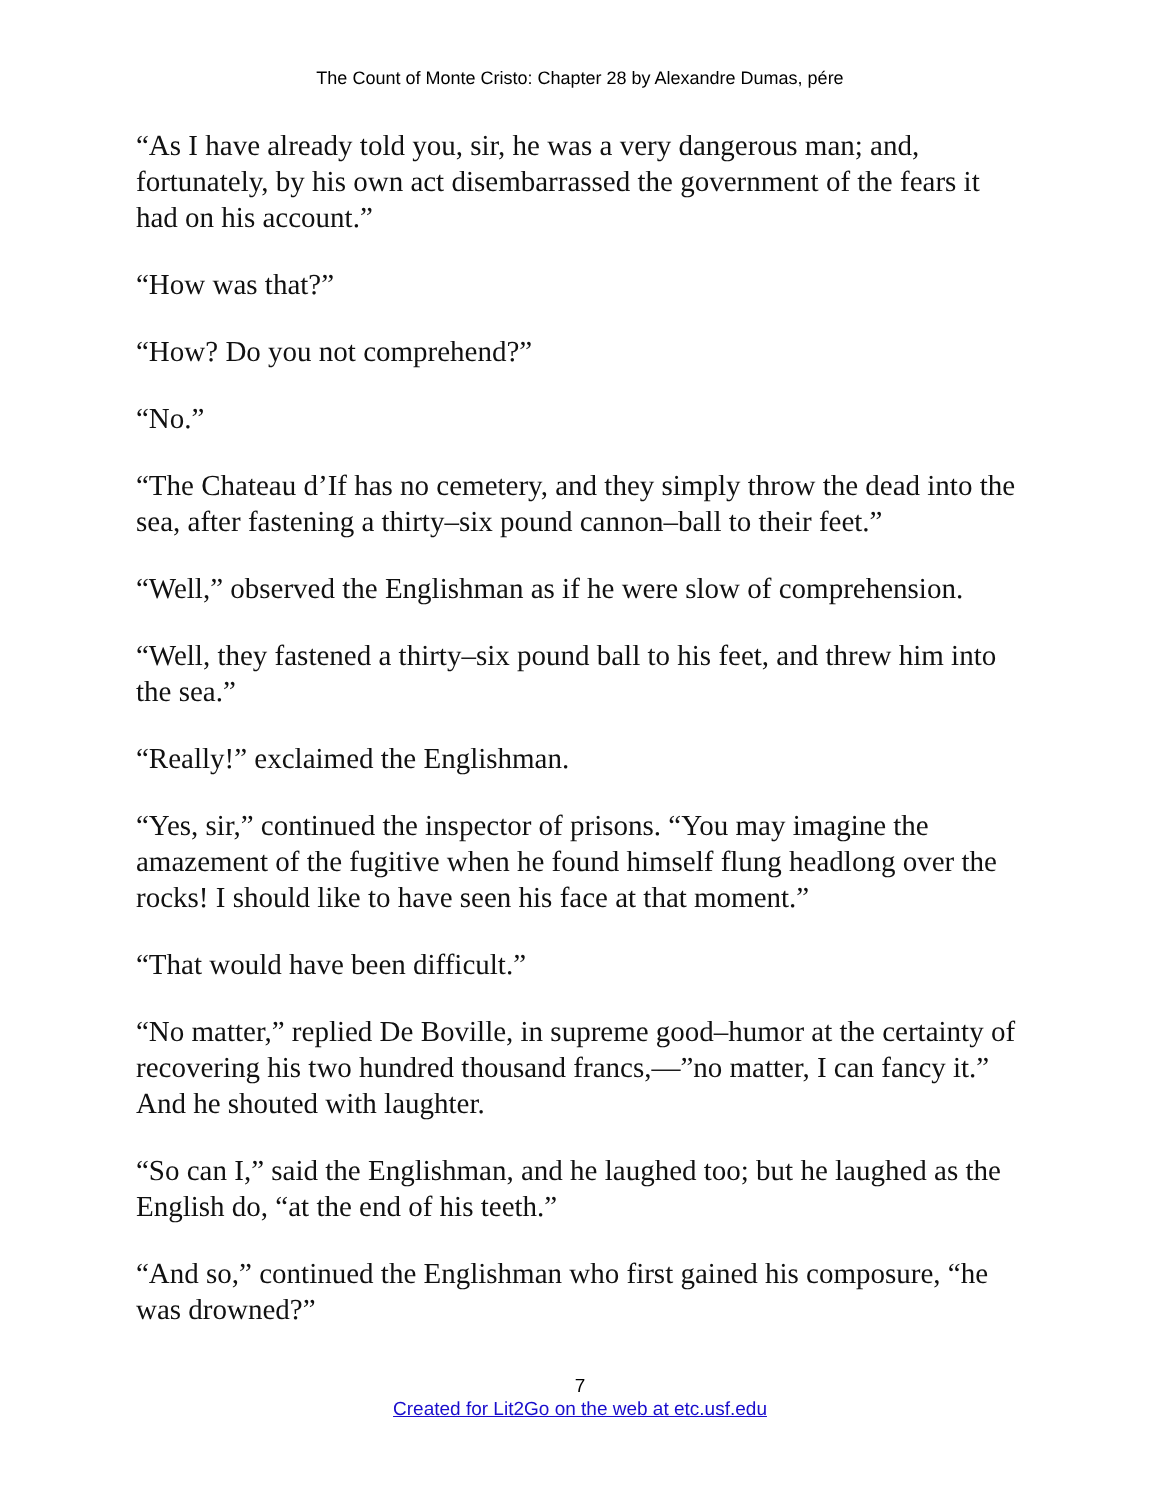The Count of Monte Cristo: Chapter 28 by Alexandre Dumas, pére
“As I have already told you, sir, he was a very dangerous man; and, fortunately, by his own act disembarrassed the government of the fears it had on his account.”
“How was that?”
“How? Do you not comprehend?”
“No.”
“The Chateau d’If has no cemetery, and they simply throw the dead into the sea, after fastening a thirty–six pound cannon–ball to their feet.”
“Well,” observed the Englishman as if he were slow of comprehension.
“Well, they fastened a thirty–six pound ball to his feet, and threw him into the sea.”
“Really!” exclaimed the Englishman.
“Yes, sir,” continued the inspector of prisons. “You may imagine the amazement of the fugitive when he found himself flung headlong over the rocks! I should like to have seen his face at that moment.”
“That would have been difficult.”
“No matter,” replied De Boville, in supreme good–humor at the certainty of recovering his two hundred thousand francs,—”no matter, I can fancy it.” And he shouted with laughter.
“So can I,” said the Englishman, and he laughed too; but he laughed as the English do, “at the end of his teeth.”
“And so,” continued the Englishman who first gained his composure, “he was drowned?”
7
Created for Lit2Go on the web at etc.usf.edu